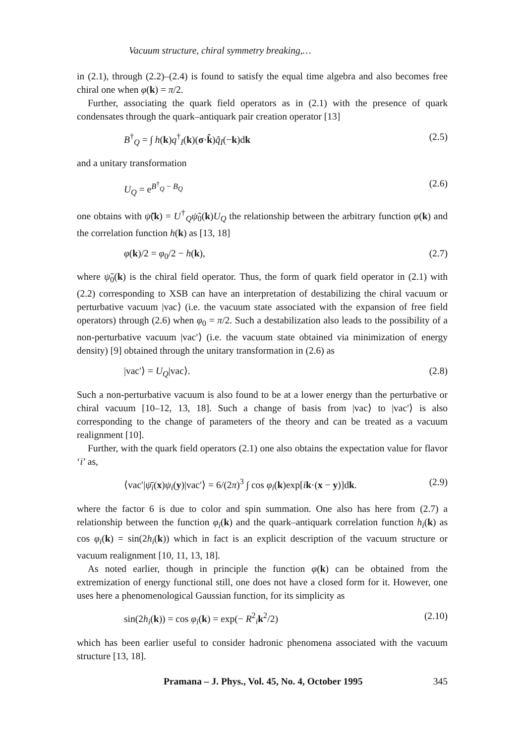Vacuum structure, chiral symmetry breaking,…
in (2.1), through (2.2)–(2.4) is found to satisfy the equal time algebra and also becomes free chiral one when φ(k) = π/2.
Further, associating the quark field operators as in (2.1) with the presence of quark condensates through the quark–antiquark pair creation operator [13]
B<sup>†</sup><sub>Q</sub> = ∫ h(k)q<sup>†</sup><sub>I</sub>(k)(σ·k̂)q̃<sub>I</sub>(−k)dk (2.5)
and a unitary transformation
U<sub>Q</sub> = e<sup>B<sup>†</sup><sub>Q</sub> − B<sub>Q</sub></sup> (2.6)
one obtains with ψ̃(k) = U<sup>†</sup><sub>Q</sub>ψ̃<sub>0</sub>(k)U<sub>Q</sub> the relationship between the arbitrary function φ(k) and the correlation function h(k) as [13, 18]
φ(k)/2 = φ<sub>0</sub>/2 − h(k), (2.7)
where ψ̃<sub>0</sub>(k) is the chiral field operator. Thus, the form of quark field operator in (2.1) with (2.2) corresponding to XSB can have an interpretation of destabilizing the chiral vacuum or perturbative vacuum |vac⟩ (i.e. the vacuum state associated with the expansion of free field operators) through (2.6) when φ<sub>0</sub> = π/2. Such a destabilization also leads to the possibility of a non-perturbative vacuum |vac′⟩ (i.e. the vacuum state obtained via minimization of energy density) [9] obtained through the unitary transformation in (2.6) as
|vac′⟩ = U<sub>Q</sub>|vac⟩. (2.8)
Such a non-perturbative vacuum is also found to be at a lower energy than the perturbative or chiral vacuum [10–12, 13, 18]. Such a change of basis from |vac⟩ to |vac′⟩ is also corresponding to the change of parameters of the theory and can be treated as a vacuum realignment [10].
Further, with the quark field operators (2.1) one also obtains the expectation value for flavor ‘i’ as,
⟨vac′|ψ̄<sub>i</sub>(x)ψ<sub>i</sub>(y)|vac′⟩ = 6/(2π)<sup>3</sup> ∫ cos φ<sub>i</sub>(k)exp[ik·(x − y)]dk. (2.9)
where the factor 6 is due to color and spin summation. One also has here from (2.7) a relationship between the function φ<sub>i</sub>(k) and the quark–antiquark correlation function h<sub>i</sub>(k) as cos φ<sub>i</sub>(k) = sin(2h<sub>i</sub>(k)) which in fact is an explicit description of the vacuum structure or vacuum realignment [10, 11, 13, 18].
As noted earlier, though in principle the function φ(k) can be obtained from the extremization of energy functional still, one does not have a closed form for it. However, one uses here a phenomenological Gaussian function, for its simplicity as
sin(2h<sub>i</sub>(k)) = cos φ<sub>i</sub>(k) = exp(− R<sup>2</sup><sub>i</sub>k<sup>2</sup>/2) (2.10)
which has been earlier useful to consider hadronic phenomena associated with the vacuum structure [13, 18].
Pramana – J. Phys., Vol. 45, No. 4, October 1995 345